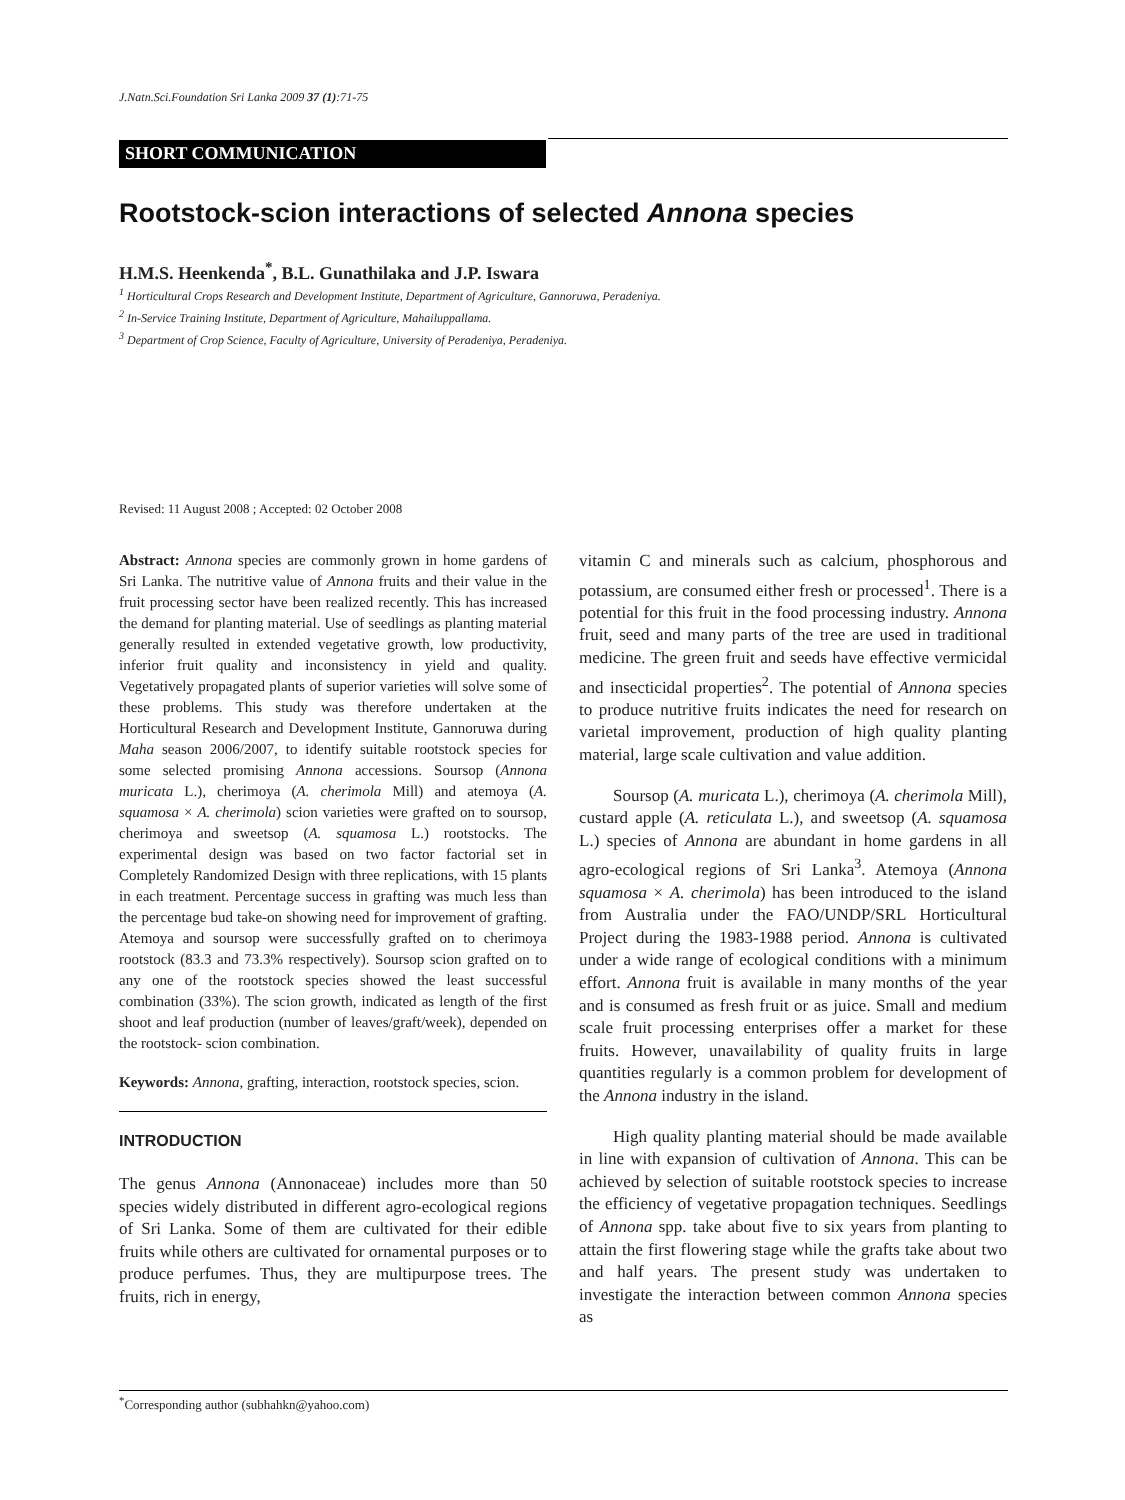J.Natn.Sci.Foundation Sri Lanka 2009 37 (1):71-75
SHORT COMMUNICATION
Rootstock-scion interactions of selected Annona species
H.M.S. Heenkenda<sup>*</sup>, B.L. Gunathilaka and J.P. Iswara
<sup>1</sup> Horticultural Crops Research and Development Institute, Department of Agriculture, Gannoruwa, Peradeniya.
<sup>2</sup> In-Service Training Institute, Department of Agriculture, Mahailuppallama.
<sup>3</sup> Department of Crop Science, Faculty of Agriculture, University of Peradeniya, Peradeniya.
Revised: 11 August 2008 ; Accepted: 02 October 2008
Abstract: Annona species are commonly grown in home gardens of Sri Lanka. The nutritive value of Annona fruits and their value in the fruit processing sector have been realized recently. This has increased the demand for planting material. Use of seedlings as planting material generally resulted in extended vegetative growth, low productivity, inferior fruit quality and inconsistency in yield and quality. Vegetatively propagated plants of superior varieties will solve some of these problems. This study was therefore undertaken at the Horticultural Research and Development Institute, Gannoruwa during Maha season 2006/2007, to identify suitable rootstock species for some selected promising Annona accessions. Soursop (Annona muricata L.), cherimoya (A. cherimola Mill) and atemoya (A. squamosa × A. cherimola) scion varieties were grafted on to soursop, cherimoya and sweetsop (A. squamosa L.) rootstocks. The experimental design was based on two factor factorial set in Completely Randomized Design with three replications, with 15 plants in each treatment. Percentage success in grafting was much less than the percentage bud take-on showing need for improvement of grafting. Atemoya and soursop were successfully grafted on to cherimoya rootstock (83.3 and 73.3% respectively). Soursop scion grafted on to any one of the rootstock species showed the least successful combination (33%). The scion growth, indicated as length of the first shoot and leaf production (number of leaves/graft/week), depended on the rootstock- scion combination.
Keywords: Annona, grafting, interaction, rootstock species, scion.
INTRODUCTION
The genus Annona (Annonaceae) includes more than 50 species widely distributed in different agro-ecological regions of Sri Lanka. Some of them are cultivated for their edible fruits while others are cultivated for ornamental purposes or to produce perfumes. Thus, they are multipurpose trees. The fruits, rich in energy,
vitamin C and minerals such as calcium, phosphorous and potassium, are consumed either fresh or processed<sup>1</sup>. There is a potential for this fruit in the food processing industry. Annona fruit, seed and many parts of the tree are used in traditional medicine. The green fruit and seeds have effective vermicidal and insecticidal properties<sup>2</sup>. The potential of Annona species to produce nutritive fruits indicates the need for research on varietal improvement, production of high quality planting material, large scale cultivation and value addition.
Soursop (A. muricata L.), cherimoya (A. cherimola Mill), custard apple (A. reticulata L.), and sweetsop (A. squamosa L.) species of Annona are abundant in home gardens in all agro-ecological regions of Sri Lanka<sup>3</sup>. Atemoya (Annona squamosa × A. cherimola) has been introduced to the island from Australia under the FAO/UNDP/SRL Horticultural Project during the 1983-1988 period. Annona is cultivated under a wide range of ecological conditions with a minimum effort. Annona fruit is available in many months of the year and is consumed as fresh fruit or as juice. Small and medium scale fruit processing enterprises offer a market for these fruits. However, unavailability of quality fruits in large quantities regularly is a common problem for development of the Annona industry in the island.
High quality planting material should be made available in line with expansion of cultivation of Annona. This can be achieved by selection of suitable rootstock species to increase the efficiency of vegetative propagation techniques. Seedlings of Annona spp. take about five to six years from planting to attain the first flowering stage while the grafts take about two and half years. The present study was undertaken to investigate the interaction between common Annona species as
<sup>*</sup> Corresponding author (subhahkn@yahoo.com)